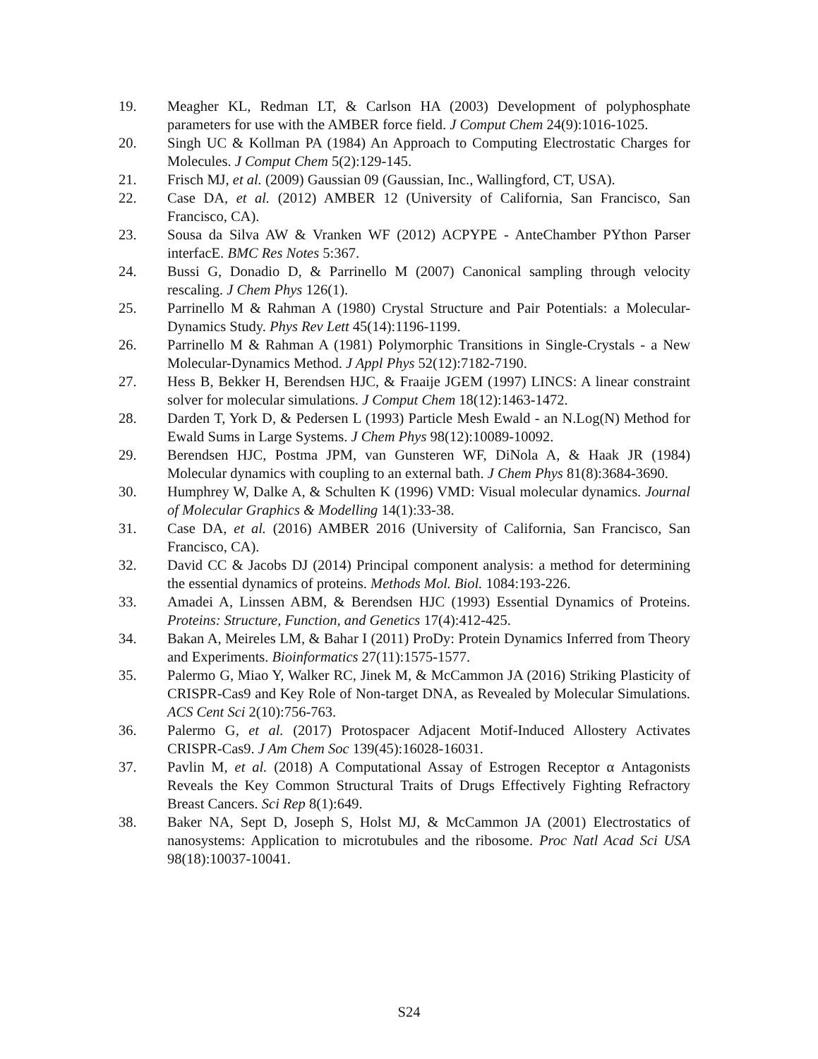19. Meagher KL, Redman LT, & Carlson HA (2003) Development of polyphosphate parameters for use with the AMBER force field. J Comput Chem 24(9):1016-1025.
20. Singh UC & Kollman PA (1984) An Approach to Computing Electrostatic Charges for Molecules. J Comput Chem 5(2):129-145.
21. Frisch MJ, et al. (2009) Gaussian 09 (Gaussian, Inc., Wallingford, CT, USA).
22. Case DA, et al. (2012) AMBER 12 (University of California, San Francisco, San Francisco, CA).
23. Sousa da Silva AW & Vranken WF (2012) ACPYPE - AnteChamber PYthon Parser interfacE. BMC Res Notes 5:367.
24. Bussi G, Donadio D, & Parrinello M (2007) Canonical sampling through velocity rescaling. J Chem Phys 126(1).
25. Parrinello M & Rahman A (1980) Crystal Structure and Pair Potentials: a Molecular-Dynamics Study. Phys Rev Lett 45(14):1196-1199.
26. Parrinello M & Rahman A (1981) Polymorphic Transitions in Single-Crystals - a New Molecular-Dynamics Method. J Appl Phys 52(12):7182-7190.
27. Hess B, Bekker H, Berendsen HJC, & Fraaije JGEM (1997) LINCS: A linear constraint solver for molecular simulations. J Comput Chem 18(12):1463-1472.
28. Darden T, York D, & Pedersen L (1993) Particle Mesh Ewald - an N.Log(N) Method for Ewald Sums in Large Systems. J Chem Phys 98(12):10089-10092.
29. Berendsen HJC, Postma JPM, van Gunsteren WF, DiNola A, & Haak JR (1984) Molecular dynamics with coupling to an external bath. J Chem Phys 81(8):3684-3690.
30. Humphrey W, Dalke A, & Schulten K (1996) VMD: Visual molecular dynamics. Journal of Molecular Graphics & Modelling 14(1):33-38.
31. Case DA, et al. (2016) AMBER 2016 (University of California, San Francisco, San Francisco, CA).
32. David CC & Jacobs DJ (2014) Principal component analysis: a method for determining the essential dynamics of proteins. Methods Mol. Biol. 1084:193-226.
33. Amadei A, Linssen ABM, & Berendsen HJC (1993) Essential Dynamics of Proteins. Proteins: Structure, Function, and Genetics 17(4):412-425.
34. Bakan A, Meireles LM, & Bahar I (2011) ProDy: Protein Dynamics Inferred from Theory and Experiments. Bioinformatics 27(11):1575-1577.
35. Palermo G, Miao Y, Walker RC, Jinek M, & McCammon JA (2016) Striking Plasticity of CRISPR-Cas9 and Key Role of Non-target DNA, as Revealed by Molecular Simulations. ACS Cent Sci 2(10):756-763.
36. Palermo G, et al. (2017) Protospacer Adjacent Motif-Induced Allostery Activates CRISPR-Cas9. J Am Chem Soc 139(45):16028-16031.
37. Pavlin M, et al. (2018) A Computational Assay of Estrogen Receptor α Antagonists Reveals the Key Common Structural Traits of Drugs Effectively Fighting Refractory Breast Cancers. Sci Rep 8(1):649.
38. Baker NA, Sept D, Joseph S, Holst MJ, & McCammon JA (2001) Electrostatics of nanosystems: Application to microtubules and the ribosome. Proc Natl Acad Sci USA 98(18):10037-10041.
S24